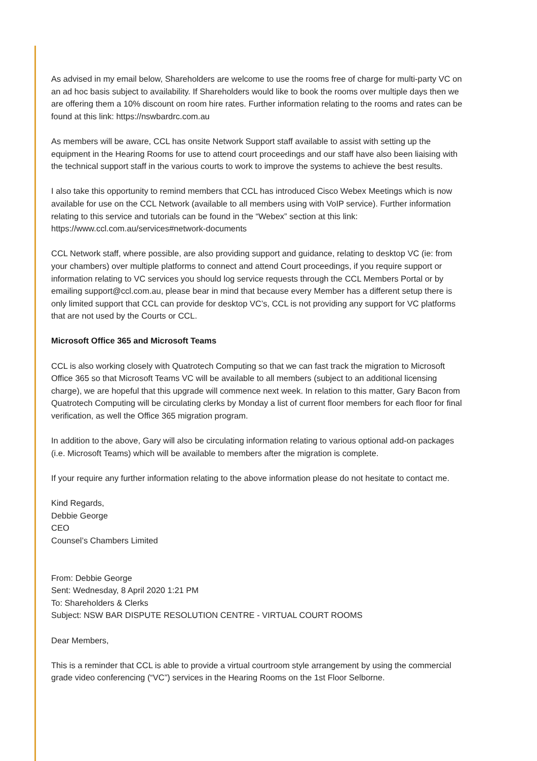As advised in my email below, Shareholders are welcome to use the rooms free of charge for multi-party VC on an ad hoc basis subject to availability. If Shareholders would like to book the rooms over multiple days then we are offering them a 10% discount on room hire rates. Further information relating to the rooms and rates can be found at this link: https://nswbardrc.com.au
As members will be aware, CCL has onsite Network Support staff available to assist with setting up the equipment in the Hearing Rooms for use to attend court proceedings and our staff have also been liaising with the technical support staff in the various courts to work to improve the systems to achieve the best results.
I also take this opportunity to remind members that CCL has introduced Cisco Webex Meetings which is now available for use on the CCL Network (available to all members using with VoIP service). Further information relating to this service and tutorials can be found in the “Webex” section at this link: https://www.ccl.com.au/services#network-documents
CCL Network staff, where possible, are also providing support and guidance, relating to desktop VC (ie: from your chambers) over multiple platforms to connect and attend Court proceedings, if you require support or information relating to VC services you should log service requests through the CCL Members Portal or by emailing support@ccl.com.au, please bear in mind that because every Member has a different setup there is only limited support that CCL can provide for desktop VC’s, CCL is not providing any support for VC platforms that are not used by the Courts or CCL.
Microsoft Office 365 and Microsoft Teams
CCL is also working closely with Quatrotech Computing so that we can fast track the migration to Microsoft Office 365 so that Microsoft Teams VC will be available to all members (subject to an additional licensing charge), we are hopeful that this upgrade will commence next week. In relation to this matter, Gary Bacon from Quatrotech Computing will be circulating clerks by Monday a list of current floor members for each floor for final verification, as well the Office 365 migration program.
In addition to the above, Gary will also be circulating information relating to various optional add-on packages (i.e. Microsoft Teams) which will be available to members after the migration is complete.
If your require any further information relating to the above information please do not hesitate to contact me.
Kind Regards,
Debbie George
CEO
Counsel’s Chambers Limited
From: Debbie George
Sent: Wednesday, 8 April 2020 1:21 PM
To: Shareholders & Clerks
Subject: NSW BAR DISPUTE RESOLUTION CENTRE - VIRTUAL COURT ROOMS
Dear Members,
This is a reminder that CCL is able to provide a virtual courtroom style arrangement by using the commercial grade video conferencing (“VC”) services in the Hearing Rooms on the 1st Floor Selborne.